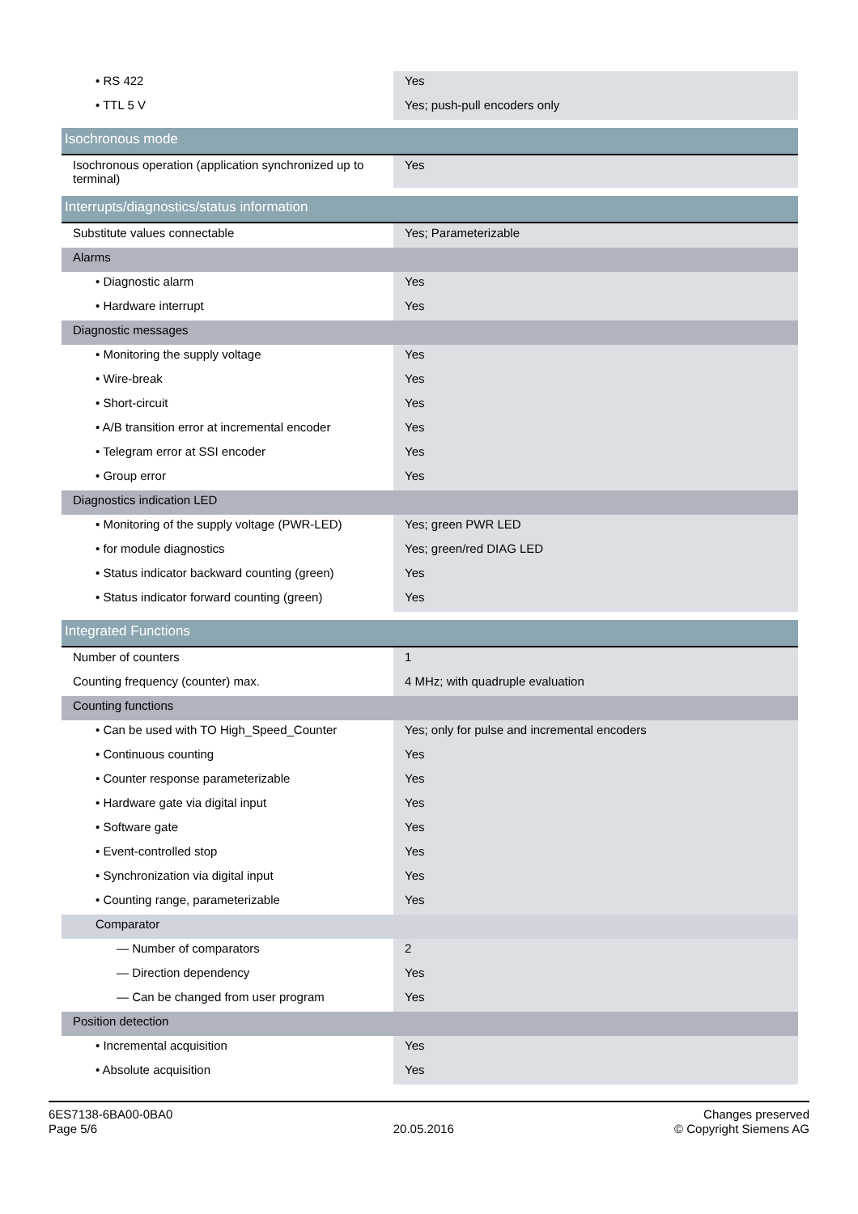| • RS 422 | Yes |
| • TTL 5 V | Yes; push-pull encoders only |
| Isochronous mode | |
| Isochronous operation (application synchronized up to terminal) | Yes |
| Interrupts/diagnostics/status information | |
| Substitute values connectable | Yes; Parameterizable |
| Alarms | |
| • Diagnostic alarm | Yes |
| • Hardware interrupt | Yes |
| Diagnostic messages | |
| • Monitoring the supply voltage | Yes |
| • Wire-break | Yes |
| • Short-circuit | Yes |
| • A/B transition error at incremental encoder | Yes |
| • Telegram error at SSI encoder | Yes |
| • Group error | Yes |
| Diagnostics indication LED | |
| • Monitoring of the supply voltage (PWR-LED) | Yes; green PWR LED |
| • for module diagnostics | Yes; green/red DIAG LED |
| • Status indicator backward counting (green) | Yes |
| • Status indicator forward counting (green) | Yes |
| Integrated Functions | |
| Number of counters | 1 |
| Counting frequency (counter) max. | 4 MHz; with quadruple evaluation |
| Counting functions | |
| • Can be used with TO High_Speed_Counter | Yes; only for pulse and incremental encoders |
| • Continuous counting | Yes |
| • Counter response parameterizable | Yes |
| • Hardware gate via digital input | Yes |
| • Software gate | Yes |
| • Event-controlled stop | Yes |
| • Synchronization via digital input | Yes |
| • Counting range, parameterizable | Yes |
| Comparator | |
| — Number of comparators | 2 |
| — Direction dependency | Yes |
| — Can be changed from user program | Yes |
| Position detection | |
| • Incremental acquisition | Yes |
| • Absolute acquisition | Yes |
6ES7138-6BA00-0BA0
Page 5/6
20.05.2016
Changes preserved
© Copyright Siemens AG